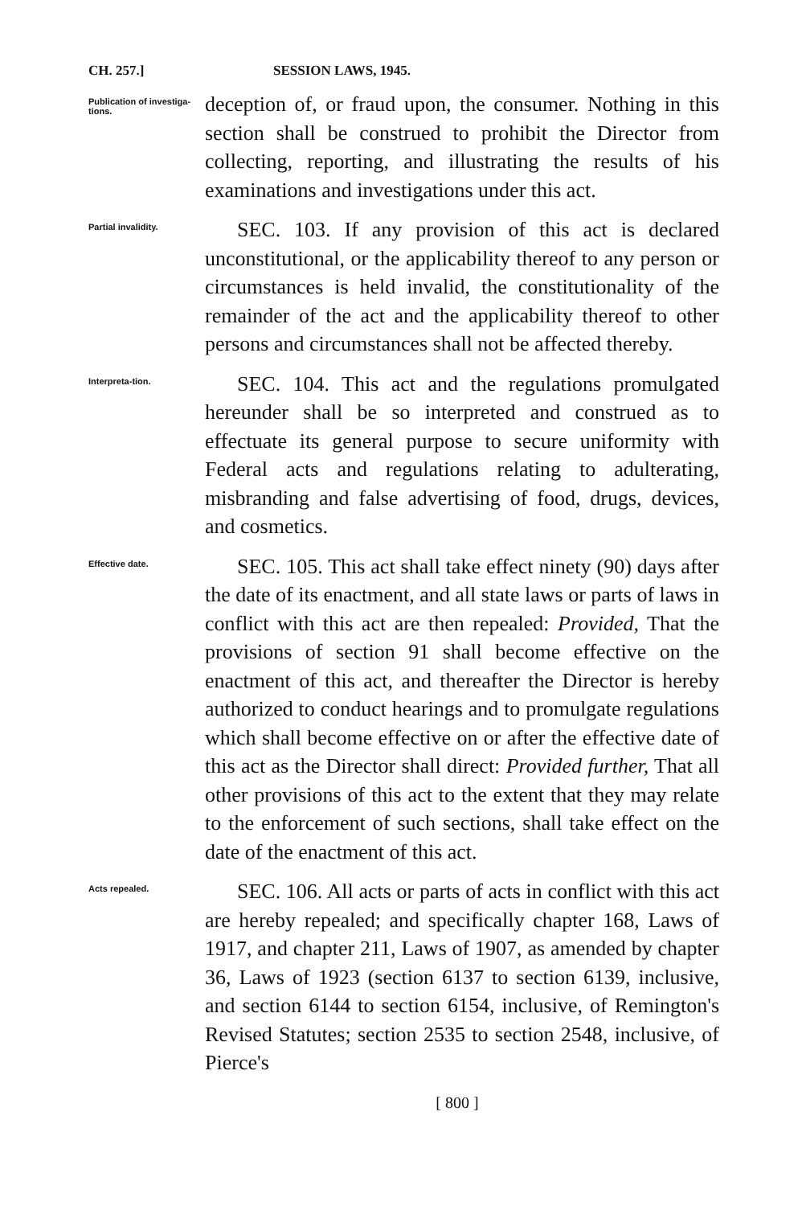CH. 257.] SESSION LAWS, 1945.
Publication of investiga-tions.
deception of, or fraud upon, the consumer. Nothing in this section shall be construed to prohibit the Director from collecting, reporting, and illustrating the results of his examinations and investigations under this act.
Partial invalidity.
SEC. 103. If any provision of this act is declared unconstitutional, or the applicability thereof to any person or circumstances is held invalid, the constitutionality of the remainder of the act and the applicability thereof to other persons and circumstances shall not be affected thereby.
Interpreta-tion.
SEC. 104. This act and the regulations promulgated hereunder shall be so interpreted and construed as to effectuate its general purpose to secure uniformity with Federal acts and regulations relating to adulterating, misbranding and false advertising of food, drugs, devices, and cosmetics.
Effective date.
SEC. 105. This act shall take effect ninety (90) days after the date of its enactment, and all state laws or parts of laws in conflict with this act are then repealed: Provided, That the provisions of section 91 shall become effective on the enactment of this act, and thereafter the Director is hereby authorized to conduct hearings and to promulgate regulations which shall become effective on or after the effective date of this act as the Director shall direct: Provided further, That all other provisions of this act to the extent that they may relate to the enforcement of such sections, shall take effect on the date of the enactment of this act.
Acts repealed.
SEC. 106. All acts or parts of acts in conflict with this act are hereby repealed; and specifically chapter 168, Laws of 1917, and chapter 211, Laws of 1907, as amended by chapter 36, Laws of 1923 (section 6137 to section 6139, inclusive, and section 6144 to section 6154, inclusive, of Remington's Revised Statutes; section 2535 to section 2548, inclusive, of Pierce's
[ 800 ]